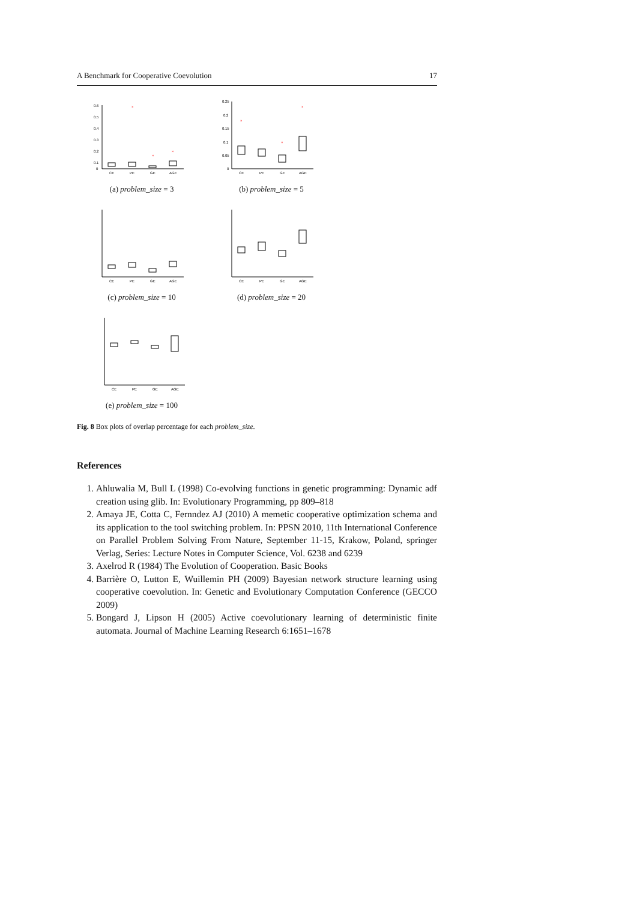A Benchmark for Cooperative Coevolution 17
0.6
0.5
0.4
0.3
0.2
0.1
0
×
×
×
CE
PE
GE
AGE
(a) problem_size = 3
0.25
0.2
0.15
0.1
0.05
0
×
×
×
CE
PE
GE
AGE
(b) problem_size = 5
CE
PE
GE
AGE
(c) problem_size = 10
CE
PE
GE
AGE
(d) problem_size = 20
CE
PE
GE
AGE
(e) problem_size = 100
Fig. 8 Box plots of overlap percentage for each problem_size.
References
1. Ahluwalia M, Bull L (1998) Co-evolving functions in genetic programming: Dynamic adf creation using glib. In: Evolutionary Programming, pp 809–818
2. Amaya JE, Cotta C, Fernndez AJ (2010) A memetic cooperative optimization schema and its application to the tool switching problem. In: PPSN 2010, 11th International Conference on Parallel Problem Solving From Nature, September 11-15, Krakow, Poland, springer Verlag, Series: Lecture Notes in Computer Science, Vol. 6238 and 6239
3. Axelrod R (1984) The Evolution of Cooperation. Basic Books
4. Barrière O, Lutton E, Wuillemin PH (2009) Bayesian network structure learning using cooperative coevolution. In: Genetic and Evolutionary Computation Conference (GECCO 2009)
5. Bongard J, Lipson H (2005) Active coevolutionary learning of deterministic finite automata. Journal of Machine Learning Research 6:1651–1678